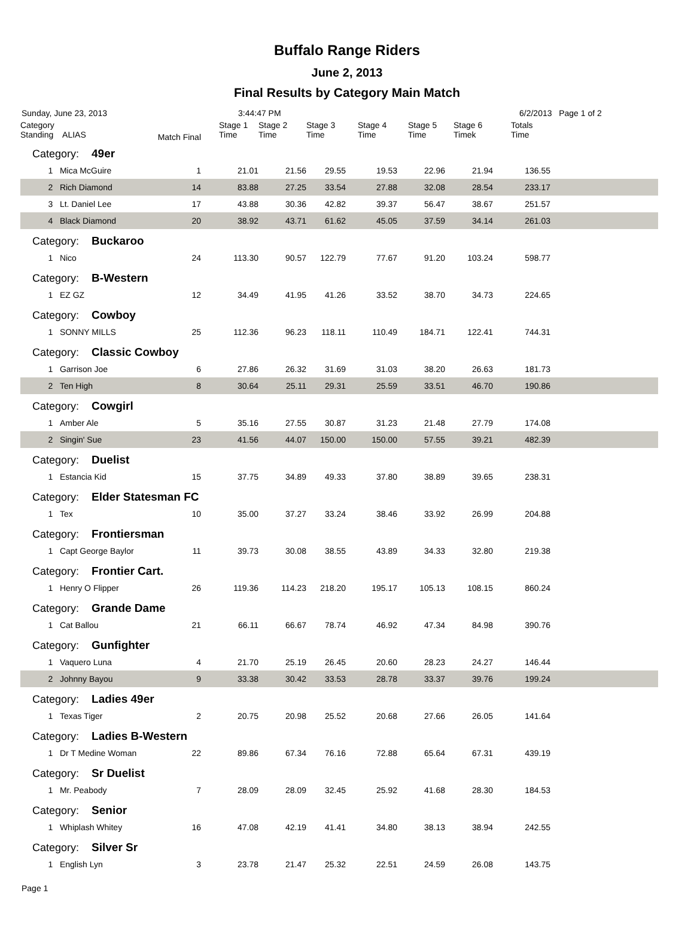Buffalo Range Riders
June 2, 2013
Final Results by Category Main Match
Sunday, June 23, 2013 3:44:47 PM 6/2/2013 Page 1 of 2
| Category Standing ALIAS | | Match Final | Stage 1 Time | Stage 2 Time | Stage 3 Time | Stage 4 Time | Stage 5 Time | Stage 6 Timek | Totals Time | |
| --- | --- | --- | --- | --- | --- | --- | --- | --- | --- | --- |
| Category: 49er | | | | | | | | | | |
| 1 | Mica McGuire | 1 | 21.01 | 21.56 | 29.55 | 19.53 | 22.96 | 21.94 | 136.55 | |
| 2 | Rich Diamond | 14 | 83.88 | 27.25 | 33.54 | 27.88 | 32.08 | 28.54 | 233.17 | |
| 3 | Lt. Daniel Lee | 17 | 43.88 | 30.36 | 42.82 | 39.37 | 56.47 | 38.67 | 251.57 | |
| 4 | Black Diamond | 20 | 38.92 | 43.71 | 61.62 | 45.05 | 37.59 | 34.14 | 261.03 | |
| Category: Buckaroo | | | | | | | | | | |
| 1 | Nico | 24 | 113.30 | 90.57 | 122.79 | 77.67 | 91.20 | 103.24 | 598.77 | |
| Category: B-Western | | | | | | | | | | |
| 1 | EZ GZ | 12 | 34.49 | 41.95 | 41.26 | 33.52 | 38.70 | 34.73 | 224.65 | |
| Category: Cowboy | | | | | | | | | | |
| 1 | SONNY MILLS | 25 | 112.36 | 96.23 | 118.11 | 110.49 | 184.71 | 122.41 | 744.31 | |
| Category: Classic Cowboy | | | | | | | | | | |
| 1 | Garrison Joe | 6 | 27.86 | 26.32 | 31.69 | 31.03 | 38.20 | 26.63 | 181.73 | |
| 2 | Ten High | 8 | 30.64 | 25.11 | 29.31 | 25.59 | 33.51 | 46.70 | 190.86 | |
| Category: Cowgirl | | | | | | | | | | |
| 1 | Amber Ale | 5 | 35.16 | 27.55 | 30.87 | 31.23 | 21.48 | 27.79 | 174.08 | |
| 2 | Singin' Sue | 23 | 41.56 | 44.07 | 150.00 | 150.00 | 57.55 | 39.21 | 482.39 | |
| Category: Duelist | | | | | | | | | | |
| 1 | Estancia Kid | 15 | 37.75 | 34.89 | 49.33 | 37.80 | 38.89 | 39.65 | 238.31 | |
| Category: Elder Statesman FC | | | | | | | | | | |
| 1 | Tex | 10 | 35.00 | 37.27 | 33.24 | 38.46 | 33.92 | 26.99 | 204.88 | |
| Category: Frontiersman | | | | | | | | | | |
| 1 | Capt George Baylor | 11 | 39.73 | 30.08 | 38.55 | 43.89 | 34.33 | 32.80 | 219.38 | |
| Category: Frontier Cart. | | | | | | | | | | |
| 1 | Henry O Flipper | 26 | 119.36 | 114.23 | 218.20 | 195.17 | 105.13 | 108.15 | 860.24 | |
| Category: Grande Dame | | | | | | | | | | |
| 1 | Cat Ballou | 21 | 66.11 | 66.67 | 78.74 | 46.92 | 47.34 | 84.98 | 390.76 | |
| Category: Gunfighter | | | | | | | | | | |
| 1 | Vaquero Luna | 4 | 21.70 | 25.19 | 26.45 | 20.60 | 28.23 | 24.27 | 146.44 | |
| 2 | Johnny Bayou | 9 | 33.38 | 30.42 | 33.53 | 28.78 | 33.37 | 39.76 | 199.24 | |
| Category: Ladies 49er | | | | | | | | | | |
| 1 | Texas Tiger | 2 | 20.75 | 20.98 | 25.52 | 20.68 | 27.66 | 26.05 | 141.64 | |
| Category: Ladies B-Western | | | | | | | | | | |
| 1 | Dr T Medine Woman | 22 | 89.86 | 67.34 | 76.16 | 72.88 | 65.64 | 67.31 | 439.19 | |
| Category: Sr Duelist | | | | | | | | | | |
| 1 | Mr. Peabody | 7 | 28.09 | 28.09 | 32.45 | 25.92 | 41.68 | 28.30 | 184.53 | |
| Category: Senior | | | | | | | | | | |
| 1 | Whiplash Whitey | 16 | 47.08 | 42.19 | 41.41 | 34.80 | 38.13 | 38.94 | 242.55 | |
| Category: Silver Sr | | | | | | | | | | |
| 1 | English Lyn | 3 | 23.78 | 21.47 | 25.32 | 22.51 | 24.59 | 26.08 | 143.75 | |
Page 1